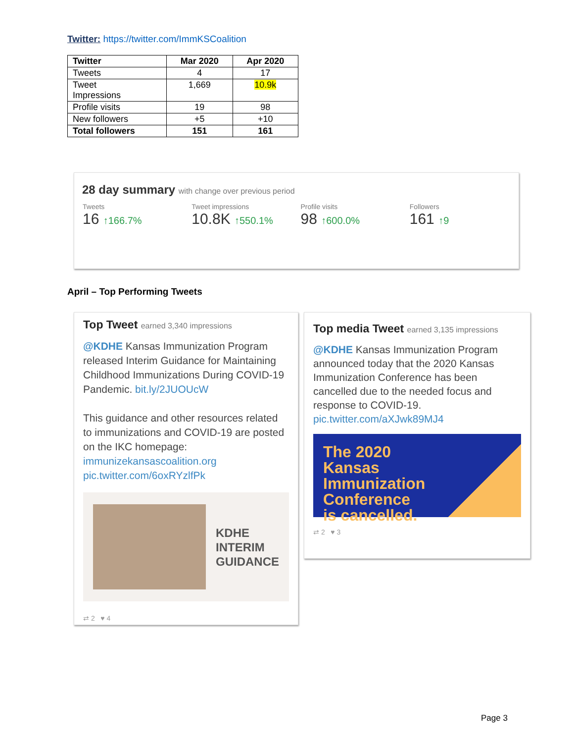Twitter: https://twitter.com/ImmKSCoalition
| Twitter | Mar 2020 | Apr 2020 |
| --- | --- | --- |
| Tweets | 4 | 17 |
| Tweet Impressions | 1,669 | 10.9k |
| Profile visits | 19 | 98 |
| New followers | +5 | +10 |
| Total followers | 151 | 161 |
28 day summary with change over previous period
Tweets
16 ↑166.7%
Tweet impressions
10.8K ↑550.1%
Profile visits
98 ↑600.0%
Followers
161 ↑9
April – Top Performing Tweets
Top Tweet earned 3,340 impressions
@KDHE Kansas Immunization Program released Interim Guidance for Maintaining Childhood Immunizations During COVID-19 Pandemic. bit.ly/2JUOUcW
This guidance and other resources related to immunizations and COVID-19 are posted on the IKC homepage: immunizekansascoalition.org pic.twitter.com/6oxRYzlfPk
KDHE
INTERIM
GUIDANCE
⇄ 2 ♥ 4
Top media Tweet earned 3,135 impressions
@KDHE Kansas Immunization Program announced today that the 2020 Kansas Immunization Conference has been cancelled due to the needed focus and response to COVID-19. pic.twitter.com/aXJwk89MJ4
The 2020
Kansas
Immunization
Conference
is cancelled.
⇄ 2 ♥ 3
Page 3